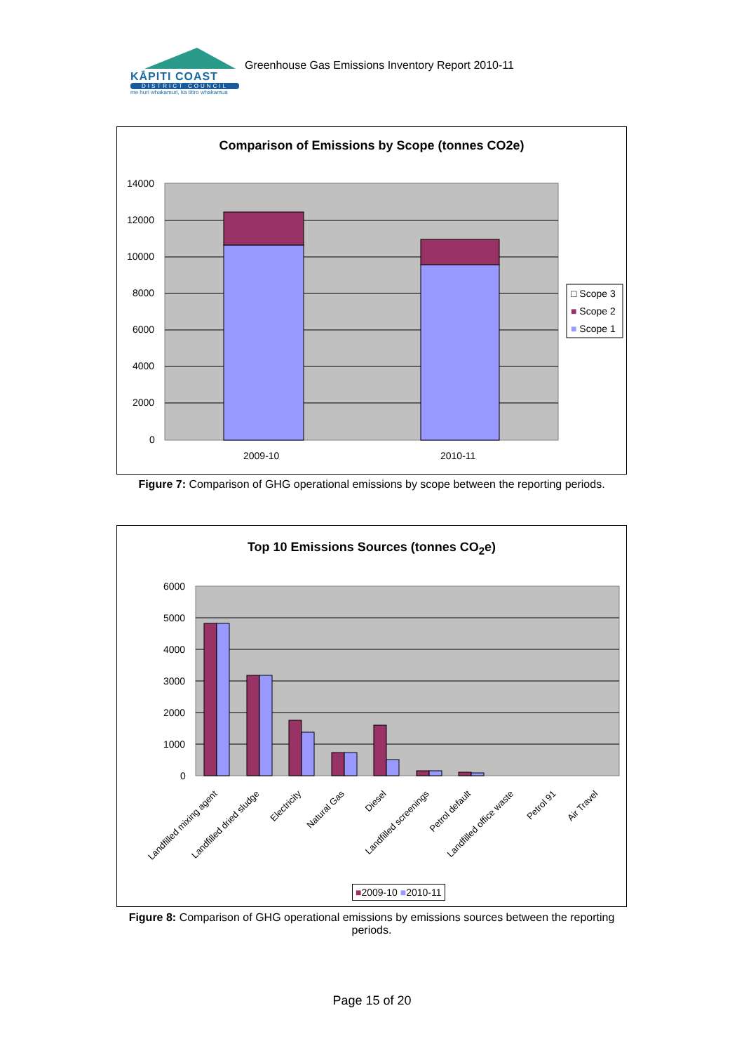KĀPITI COAST
DISTRICT COUNCIL
me huri whakamuri, ka titiro whakamua
Greenhouse Gas Emissions Inventory Report 2010-11
Comparison of Emissions by Scope (tonnes CO2e)
14000
12000
10000
8000
6000
4000
2000
0
2009-10 2010-11
□ Scope 3
■ Scope 2
■ Scope 1
Figure 7: Comparison of GHG operational emissions by scope between the reporting periods.
Top 10 Emissions Sources (tonnes CO<sub>2</sub>e)
6000
5000
4000
3000
2000
1000
0
Landfilled mixing agent Landfilled dried sludge Electricity Natural Gas Diesel Landfilled screenings Petrol default Landfilled office waste Petrol 91 Air Travel
■2009-10 ■2010-11
Figure 8: Comparison of GHG operational emissions by emissions sources between the reporting periods.
Page 15 of 20